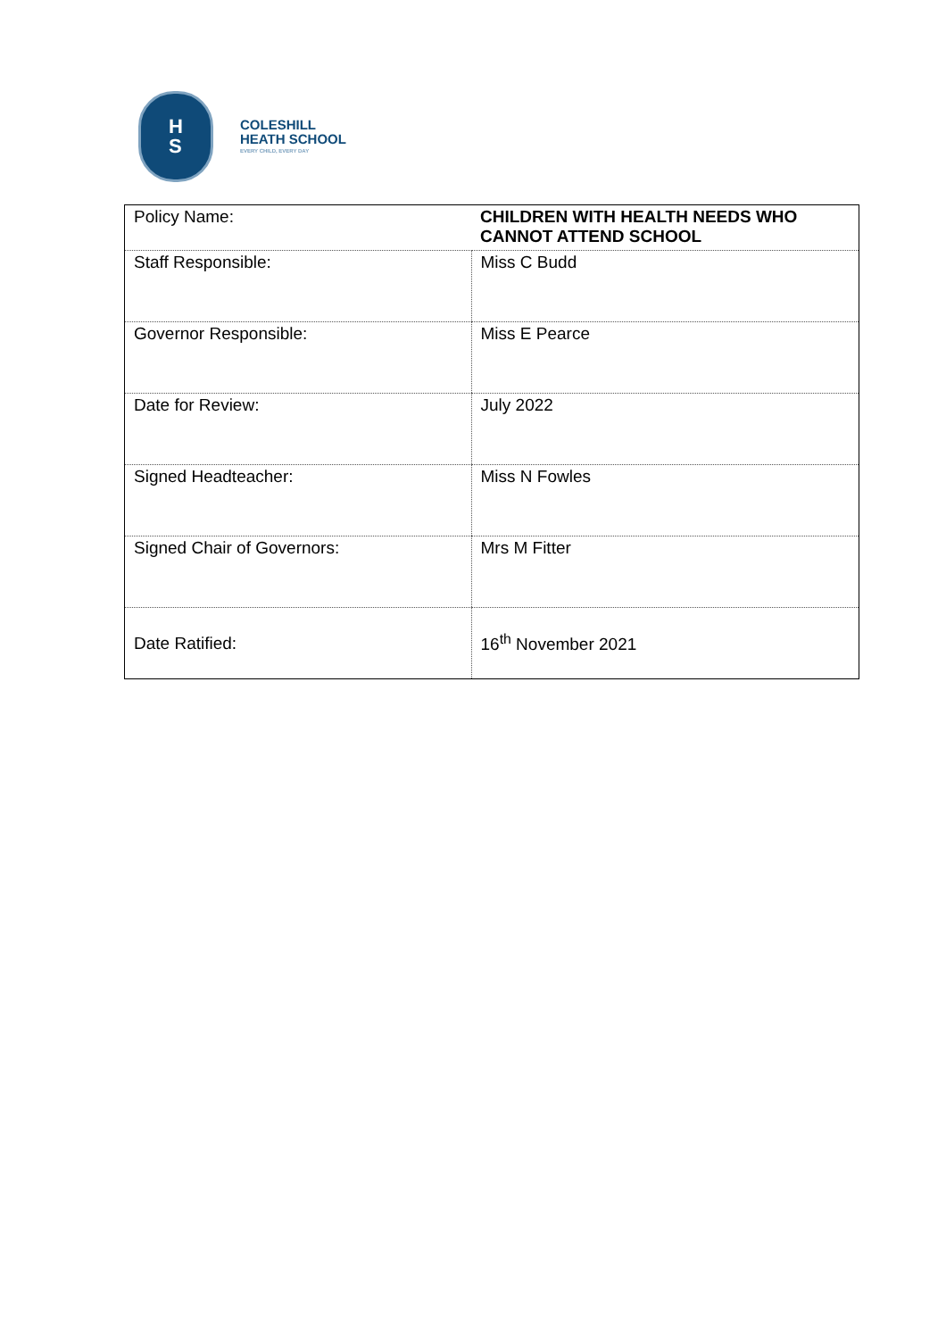H
S
COLESHILL
HEATH SCHOOL
EVERY CHILD, EVERY DAY
| Policy Name: | CHILDREN WITH HEALTH NEEDS WHO CANNOT ATTEND SCHOOL |
| Staff Responsible: | Miss C Budd |
| Governor Responsible: | Miss E Pearce |
| Date for Review: | July 2022 |
| Signed Headteacher: | Miss N Fowles |
| Signed Chair of Governors: | Mrs M Fitter |
| Date Ratified: | 16<sup>th</sup> November 2021 |